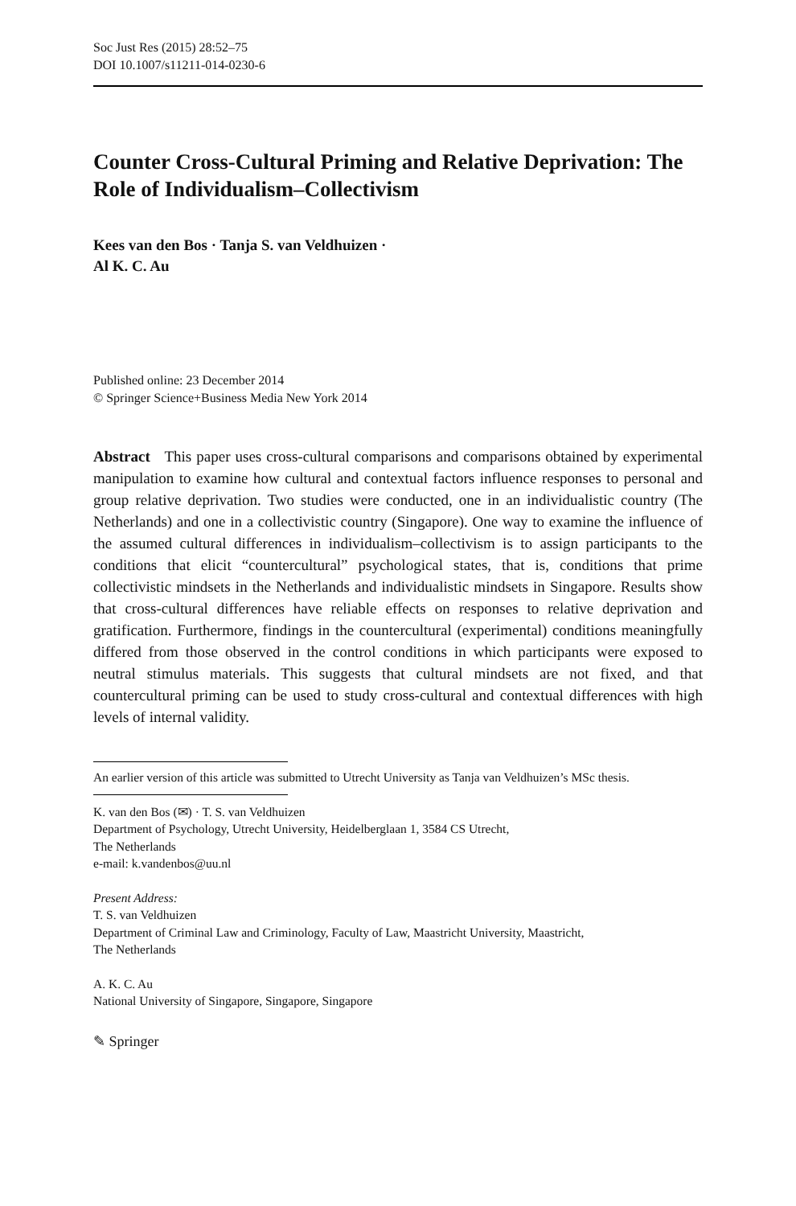Soc Just Res (2015) 28:52–75
DOI 10.1007/s11211-014-0230-6
Counter Cross-Cultural Priming and Relative Deprivation: The Role of Individualism–Collectivism
Kees van den Bos · Tanja S. van Veldhuizen ·
Al K. C. Au
Published online: 23 December 2014
© Springer Science+Business Media New York 2014
Abstract This paper uses cross-cultural comparisons and comparisons obtained by experimental manipulation to examine how cultural and contextual factors influence responses to personal and group relative deprivation. Two studies were conducted, one in an individualistic country (The Netherlands) and one in a collectivistic country (Singapore). One way to examine the influence of the assumed cultural differences in individualism–collectivism is to assign participants to the conditions that elicit “countercultural” psychological states, that is, conditions that prime collectivistic mindsets in the Netherlands and individualistic mindsets in Singapore. Results show that cross-cultural differences have reliable effects on responses to relative deprivation and gratification. Furthermore, findings in the countercultural (experimental) conditions meaningfully differed from those observed in the control conditions in which participants were exposed to neutral stimulus materials. This suggests that cultural mindsets are not fixed, and that countercultural priming can be used to study cross-cultural and contextual differences with high levels of internal validity.
An earlier version of this article was submitted to Utrecht University as Tanja van Veldhuizen’s MSc thesis.
K. van den Bos (✉) · T. S. van Veldhuizen
Department of Psychology, Utrecht University, Heidelberglaan 1, 3584 CS Utrecht,
The Netherlands
e-mail: k.vandenbos@uu.nl
Present Address:
T. S. van Veldhuizen
Department of Criminal Law and Criminology, Faculty of Law, Maastricht University, Maastricht,
The Netherlands
A. K. C. Au
National University of Singapore, Singapore, Singapore
✎ Springer